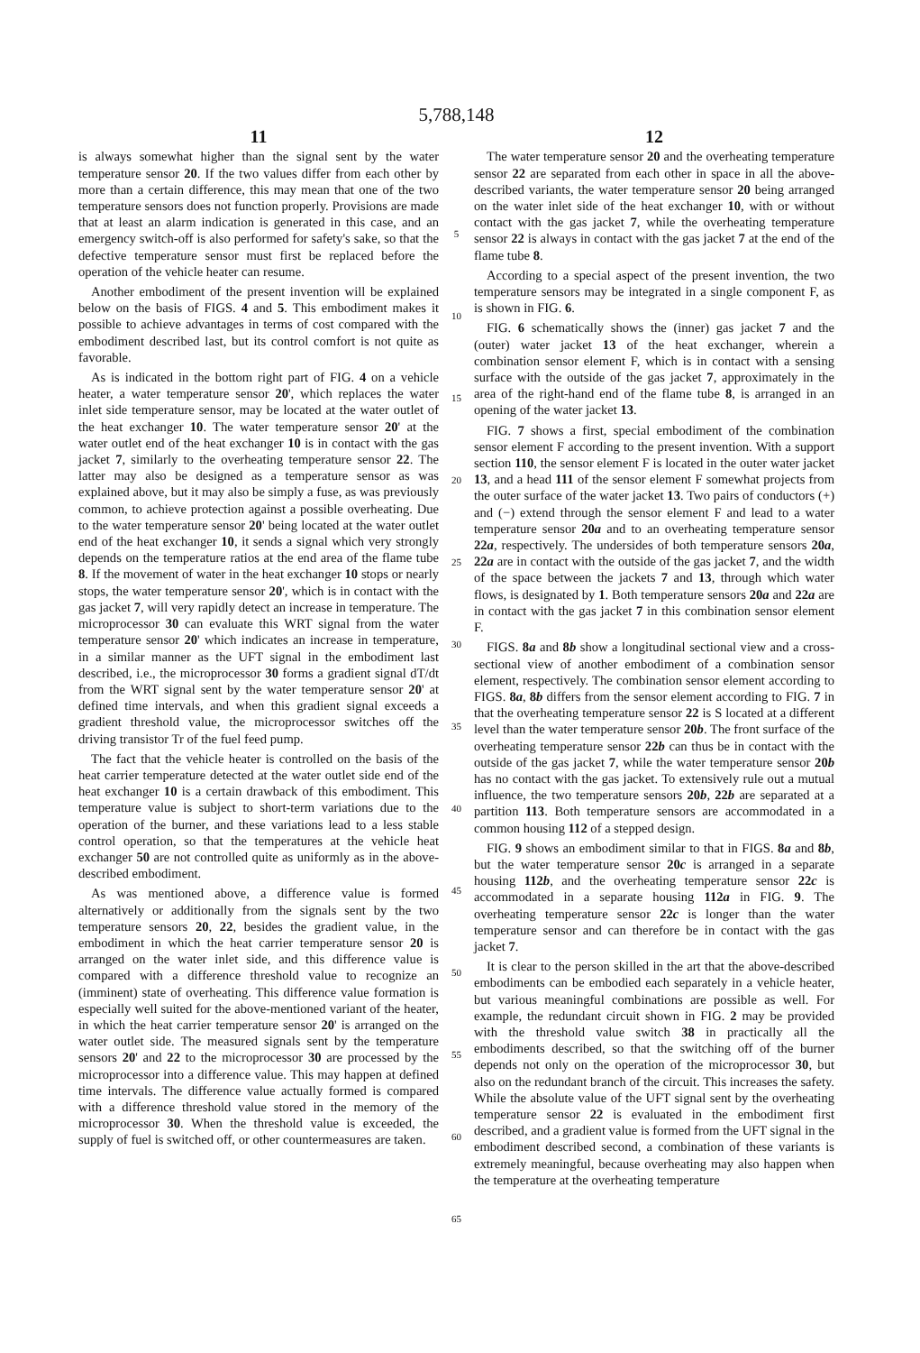5,788,148
11
is always somewhat higher than the signal sent by the water temperature sensor 20. If the two values differ from each other by more than a certain difference, this may mean that one of the two temperature sensors does not function properly. Provisions are made that at least an alarm indication is generated in this case, and an emergency switch-off is also performed for safety's sake, so that the defective temperature sensor must first be replaced before the operation of the vehicle heater can resume.
Another embodiment of the present invention will be explained below on the basis of FIGS. 4 and 5. This embodiment makes it possible to achieve advantages in terms of cost compared with the embodiment described last, but its control comfort is not quite as favorable.
As is indicated in the bottom right part of FIG. 4 on a vehicle heater, a water temperature sensor 20', which replaces the water inlet side temperature sensor, may be located at the water outlet of the heat exchanger 10. The water temperature sensor 20' at the water outlet end of the heat exchanger 10 is in contact with the gas jacket 7, similarly to the overheating temperature sensor 22. The latter may also be designed as a temperature sensor as was explained above, but it may also be simply a fuse, as was previously common, to achieve protection against a possible overheating. Due to the water temperature sensor 20' being located at the water outlet end of the heat exchanger 10, it sends a signal which very strongly depends on the temperature ratios at the end area of the flame tube 8. If the movement of water in the heat exchanger 10 stops or nearly stops, the water temperature sensor 20', which is in contact with the gas jacket 7, will very rapidly detect an increase in temperature. The microprocessor 30 can evaluate this WRT signal from the water temperature sensor 20' which indicates an increase in temperature, in a similar manner as the UFT signal in the embodiment last described, i.e., the microprocessor 30 forms a gradient signal dT/dt from the WRT signal sent by the water temperature sensor 20' at defined time intervals, and when this gradient signal exceeds a gradient threshold value, the microprocessor switches off the driving transistor Tr of the fuel feed pump.
The fact that the vehicle heater is controlled on the basis of the heat carrier temperature detected at the water outlet side end of the heat exchanger 10 is a certain drawback of this embodiment. This temperature value is subject to short-term variations due to the operation of the burner, and these variations lead to a less stable control operation, so that the temperatures at the vehicle heat exchanger 50 are not controlled quite as uniformly as in the above-described embodiment.
As was mentioned above, a difference value is formed alternatively or additionally from the signals sent by the two temperature sensors 20, 22, besides the gradient value, in the embodiment in which the heat carrier temperature sensor 20 is arranged on the water inlet side, and this difference value is compared with a difference threshold value to recognize an (imminent) state of overheating. This difference value formation is especially well suited for the above-mentioned variant of the heater, in which the heat carrier temperature sensor 20' is arranged on the water outlet side. The measured signals sent by the temperature sensors 20' and 22 to the microprocessor 30 are processed by the microprocessor into a difference value. This may happen at defined time intervals. The difference value actually formed is compared with a difference threshold value stored in the memory of the microprocessor 30. When the threshold value is exceeded, the supply of fuel is switched off, or other countermeasures are taken.
5
10
15
20
25
30
35
40
45
50
55
60
65
12
The water temperature sensor 20 and the overheating temperature sensor 22 are separated from each other in space in all the above-described variants, the water temperature sensor 20 being arranged on the water inlet side of the heat exchanger 10, with or without contact with the gas jacket 7, while the overheating temperature sensor 22 is always in contact with the gas jacket 7 at the end of the flame tube 8.
According to a special aspect of the present invention, the two temperature sensors may be integrated in a single component F, as is shown in FIG. 6.
FIG. 6 schematically shows the (inner) gas jacket 7 and the (outer) water jacket 13 of the heat exchanger, wherein a combination sensor element F, which is in contact with a sensing surface with the outside of the gas jacket 7, approximately in the area of the right-hand end of the flame tube 8, is arranged in an opening of the water jacket 13.
FIG. 7 shows a first, special embodiment of the combination sensor element F according to the present invention. With a support section 110, the sensor element F is located in the outer water jacket 13, and a head 111 of the sensor element F somewhat projects from the outer surface of the water jacket 13. Two pairs of conductors (+) and (−) extend through the sensor element F and lead to a water temperature sensor 20a and to an overheating temperature sensor 22a, respectively. The undersides of both temperature sensors 20a, 22a are in contact with the outside of the gas jacket 7, and the width of the space between the jackets 7 and 13, through which water flows, is designated by 1. Both temperature sensors 20a and 22a are in contact with the gas jacket 7 in this combination sensor element F.
FIGS. 8a and 8b show a longitudinal sectional view and a cross-sectional view of another embodiment of a combination sensor element, respectively. The combination sensor element according to FIGS. 8a, 8b differs from the sensor element according to FIG. 7 in that the overheating temperature sensor 22 is S located at a different level than the water temperature sensor 20b. The front surface of the overheating temperature sensor 22b can thus be in contact with the outside of the gas jacket 7, while the water temperature sensor 20b has no contact with the gas jacket. To extensively rule out a mutual influence, the two temperature sensors 20b, 22b are separated at a partition 113. Both temperature sensors are accommodated in a common housing 112 of a stepped design.
FIG. 9 shows an embodiment similar to that in FIGS. 8a and 8b, but the water temperature sensor 20c is arranged in a separate housing 112b, and the overheating temperature sensor 22c is accommodated in a separate housing 112a in FIG. 9. The overheating temperature sensor 22c is longer than the water temperature sensor and can therefore be in contact with the gas jacket 7.
It is clear to the person skilled in the art that the above-described embodiments can be embodied each separately in a vehicle heater, but various meaningful combinations are possible as well. For example, the redundant circuit shown in FIG. 2 may be provided with the threshold value switch 38 in practically all the embodiments described, so that the switching off of the burner depends not only on the operation of the microprocessor 30, but also on the redundant branch of the circuit. This increases the safety. While the absolute value of the UFT signal sent by the overheating temperature sensor 22 is evaluated in the embodiment first described, and a gradient value is formed from the UFT signal in the embodiment described second, a combination of these variants is extremely meaningful, because overheating may also happen when the temperature at the overheating temperature